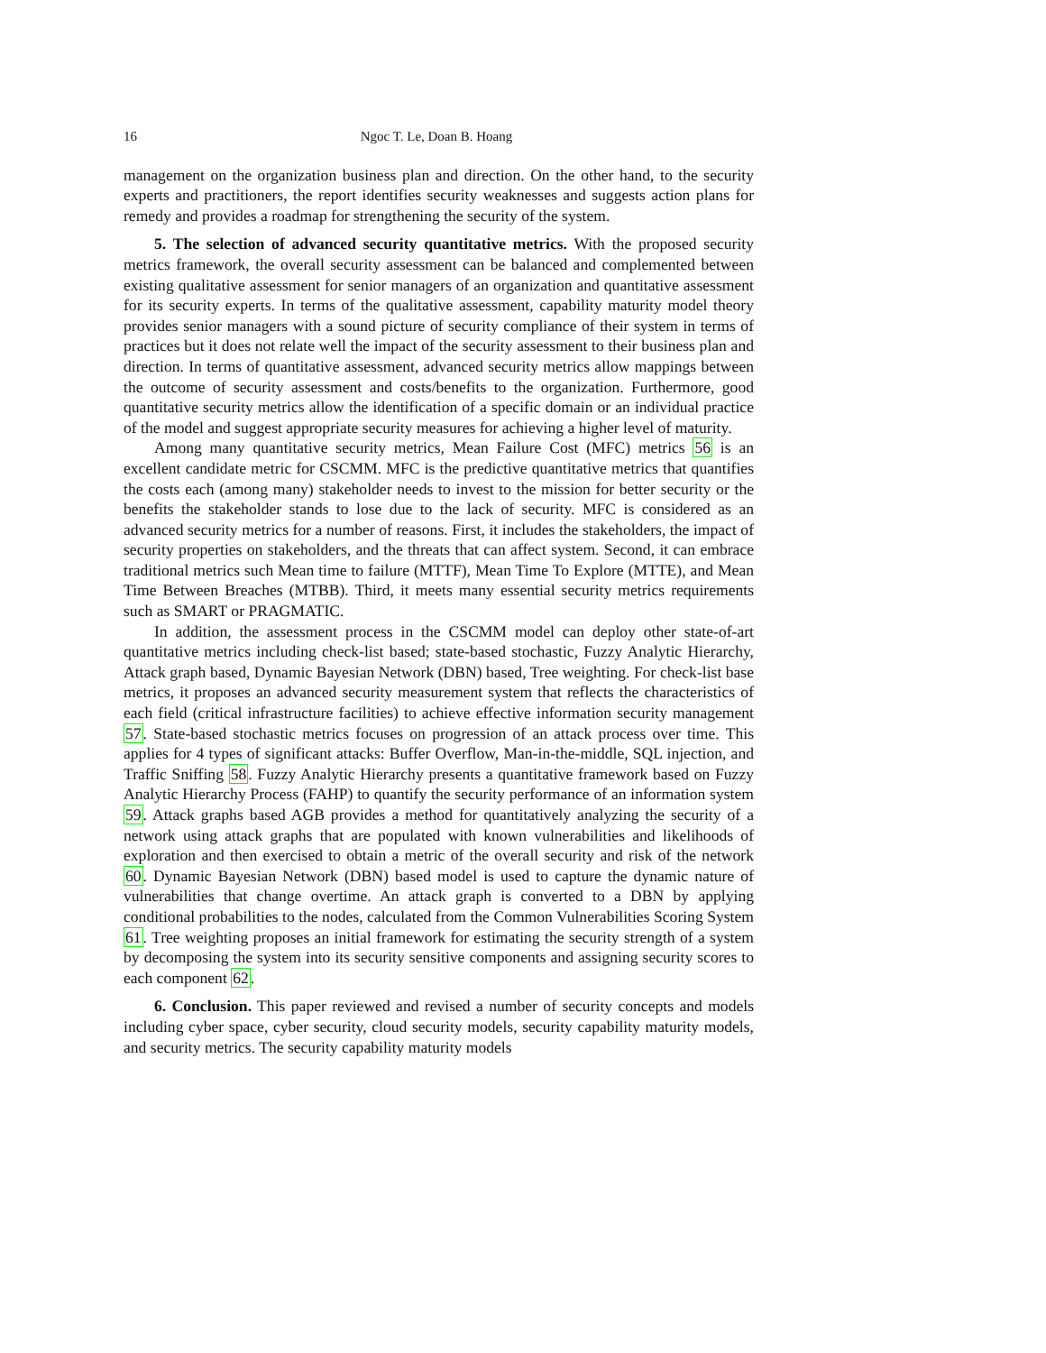16 Ngoc T. Le, Doan B. Hoang
management on the organization business plan and direction. On the other hand, to the security experts and practitioners, the report identifies security weaknesses and suggests action plans for remedy and provides a roadmap for strengthening the security of the system.
5. The selection of advanced security quantitative metrics. With the proposed security metrics framework, the overall security assessment can be balanced and complemented between existing qualitative assessment for senior managers of an organization and quantitative assessment for its security experts. In terms of the qualitative assessment, capability maturity model theory provides senior managers with a sound picture of security compliance of their system in terms of practices but it does not relate well the impact of the security assessment to their business plan and direction. In terms of quantitative assessment, advanced security metrics allow mappings between the outcome of security assessment and costs/benefits to the organization. Furthermore, good quantitative security metrics allow the identification of a specific domain or an individual practice of the model and suggest appropriate security measures for achieving a higher level of maturity.
Among many quantitative security metrics, Mean Failure Cost (MFC) metrics 56 is an excellent candidate metric for CSCMM. MFC is the predictive quantitative metrics that quantifies the costs each (among many) stakeholder needs to invest to the mission for better security or the benefits the stakeholder stands to lose due to the lack of security. MFC is considered as an advanced security metrics for a number of reasons. First, it includes the stakeholders, the impact of security properties on stakeholders, and the threats that can affect system. Second, it can embrace traditional metrics such Mean time to failure (MTTF), Mean Time To Explore (MTTE), and Mean Time Between Breaches (MTBB). Third, it meets many essential security metrics requirements such as SMART or PRAGMATIC.
In addition, the assessment process in the CSCMM model can deploy other state-of-art quantitative metrics including check-list based; state-based stochastic, Fuzzy Analytic Hierarchy, Attack graph based, Dynamic Bayesian Network (DBN) based, Tree weighting. For check-list base metrics, it proposes an advanced security measurement system that reflects the characteristics of each field (critical infrastructure facilities) to achieve effective information security management 57. State-based stochastic metrics focuses on progression of an attack process over time. This applies for 4 types of significant attacks: Buffer Overflow, Man-in-the-middle, SQL injection, and Traffic Sniffing 58. Fuzzy Analytic Hierarchy presents a quantitative framework based on Fuzzy Analytic Hierarchy Process (FAHP) to quantify the security performance of an information system 59. Attack graphs based AGB provides a method for quantitatively analyzing the security of a network using attack graphs that are populated with known vulnerabilities and likelihoods of exploration and then exercised to obtain a metric of the overall security and risk of the network 60. Dynamic Bayesian Network (DBN) based model is used to capture the dynamic nature of vulnerabilities that change overtime. An attack graph is converted to a DBN by applying conditional probabilities to the nodes, calculated from the Common Vulnerabilities Scoring System 61. Tree weighting proposes an initial framework for estimating the security strength of a system by decomposing the system into its security sensitive components and assigning security scores to each component 62.
6. Conclusion. This paper reviewed and revised a number of security concepts and models including cyber space, cyber security, cloud security models, security capability maturity models, and security metrics. The security capability maturity models